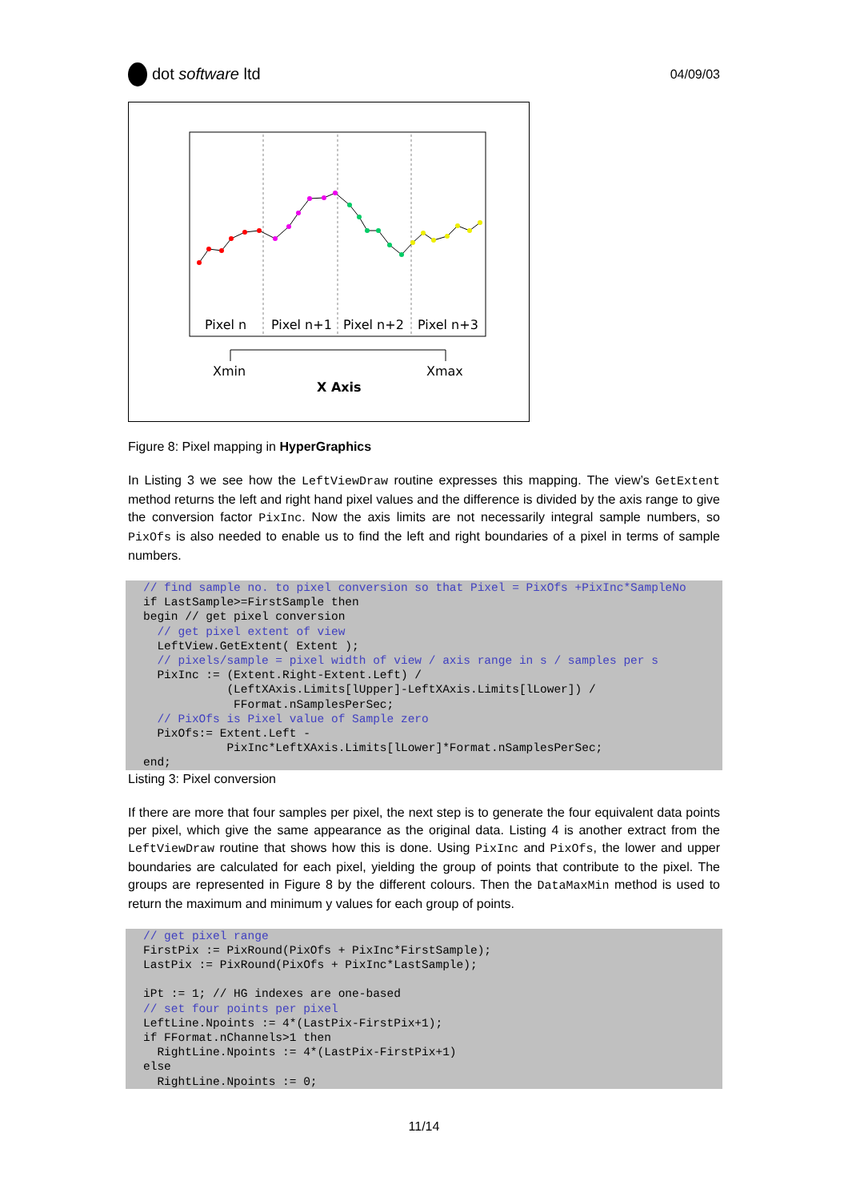dot software ltd
04/09/03
Pixel n
Pixel n+1
Pixel n+2
Pixel n+3
Xmin
Xmax
X Axis
Figure 8: Pixel mapping in HyperGraphics
In Listing 3 we see how the LeftViewDraw routine expresses this mapping. The view’s GetExtent method returns the left and right hand pixel values and the difference is divided by the axis range to give the conversion factor PixInc. Now the axis limits are not necessarily integral sample numbers, so PixOfs is also needed to enable us to find the left and right boundaries of a pixel in terms of sample numbers.
// find sample no. to pixel conversion so that Pixel = PixOfs +PixInc*SampleNo
if LastSample>=FirstSample then
begin // get pixel conversion
  // get pixel extent of view
  LeftView.GetExtent( Extent );
  // pixels/sample = pixel width of view / axis range in s / samples per s
  PixInc := (Extent.Right-Extent.Left) /
            (LeftXAxis.Limits[lUpper]-LeftXAxis.Limits[lLower]) /
             FFormat.nSamplesPerSec;
  // PixOfs is Pixel value of Sample zero
  PixOfs:= Extent.Left -
            PixInc*LeftXAxis.Limits[lLower]*Format.nSamplesPerSec;
end;
Listing 3: Pixel conversion
If there are more that four samples per pixel, the next step is to generate the four equivalent data points per pixel, which give the same appearance as the original data. Listing 4 is another extract from the LeftViewDraw routine that shows how this is done. Using PixInc and PixOfs, the lower and upper boundaries are calculated for each pixel, yielding the group of points that contribute to the pixel. The groups are represented in Figure 8 by the different colours. Then the DataMaxMin method is used to return the maximum and minimum y values for each group of points.
// get pixel range
FirstPix := PixRound(PixOfs + PixInc*FirstSample);
LastPix := PixRound(PixOfs + PixInc*LastSample);

iPt := 1; // HG indexes are one-based
// set four points per pixel
LeftLine.Npoints := 4*(LastPix-FirstPix+1);
if FFormat.nChannels>1 then
  RightLine.Npoints := 4*(LastPix-FirstPix+1)
else
  RightLine.Npoints := 0;
11/14